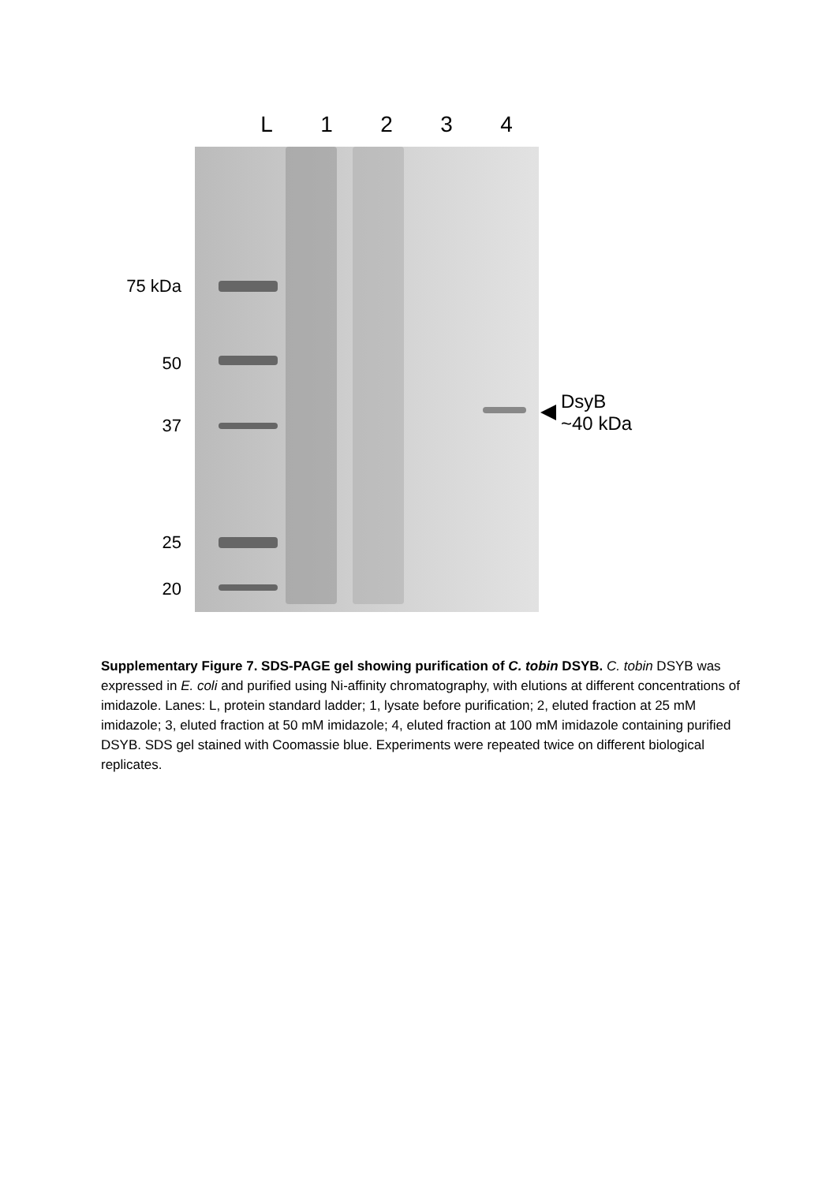L 1234
75 kDa
50
37
25
20
DsyB
~40 kDa
Supplementary Figure 7. SDS-PAGE gel showing purification of C. tobin DSYB. C. tobin DSYB was expressed in E. coli and purified using Ni-affinity chromatography, with elutions at different concentrations of imidazole. Lanes: L, protein standard ladder; 1, lysate before purification; 2, eluted fraction at 25 mM imidazole; 3, eluted fraction at 50 mM imidazole; 4, eluted fraction at 100 mM imidazole containing purified DSYB. SDS gel stained with Coomassie blue. Experiments were repeated twice on different biological replicates.